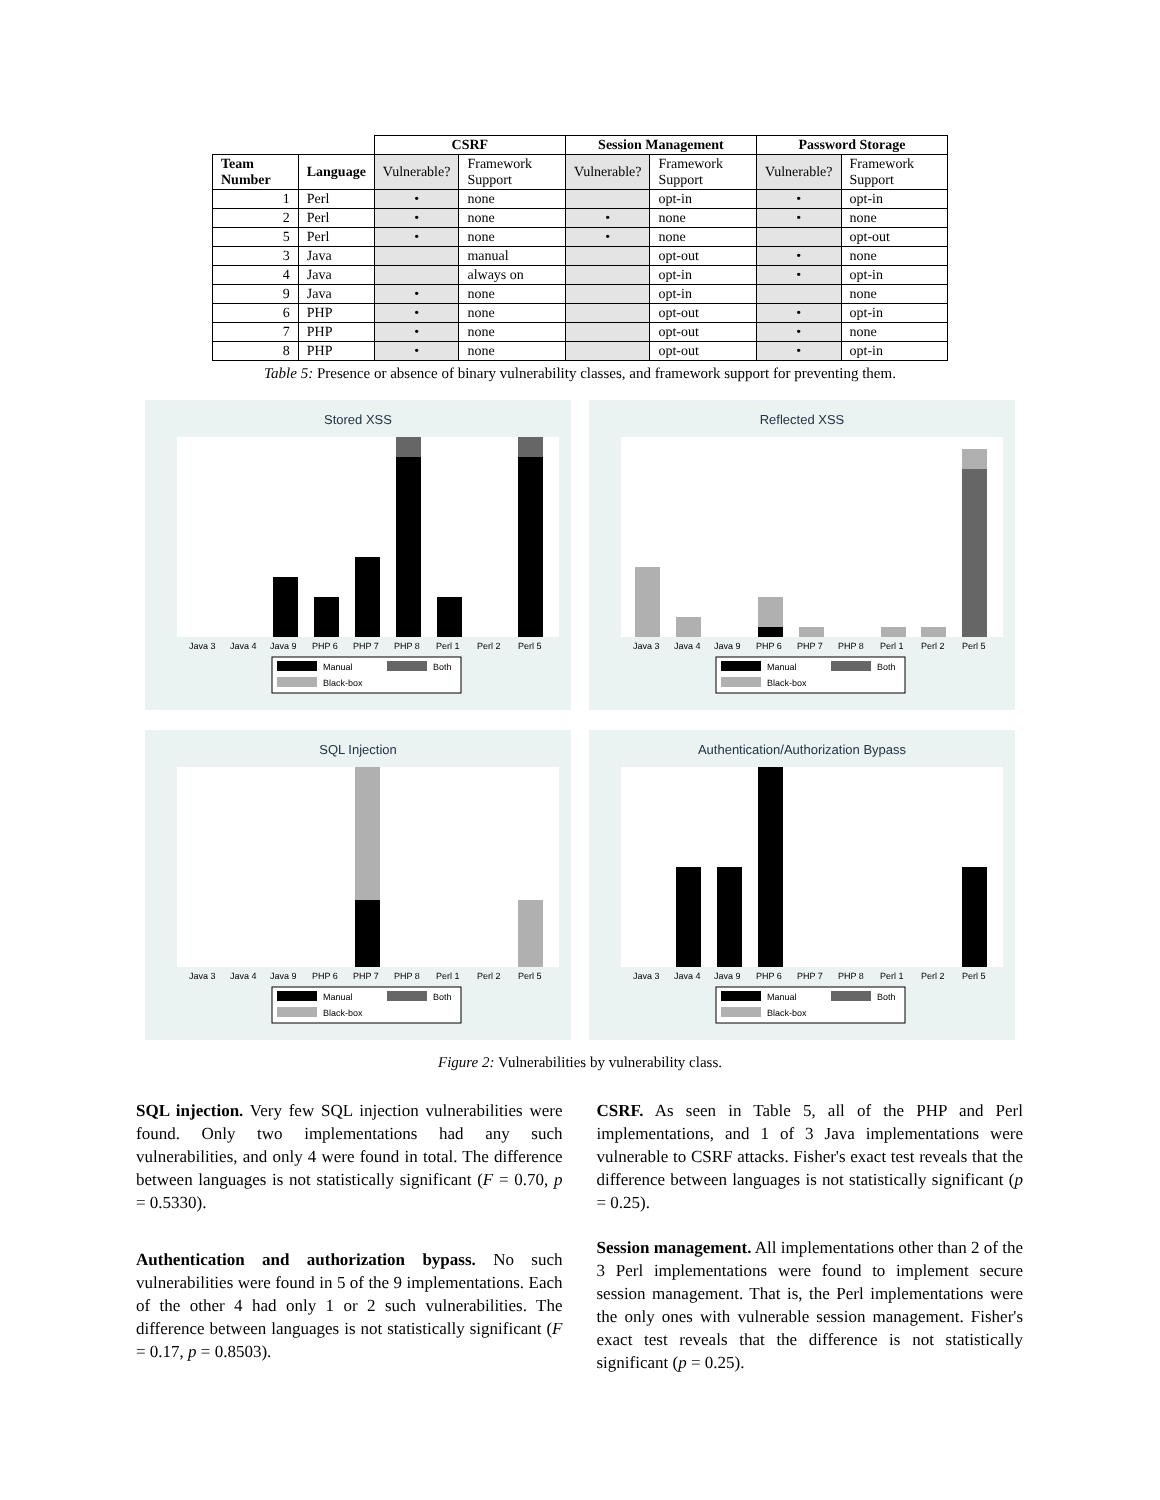| | | CSRF | | Session Management | | Password Storage | |
| --- | --- | --- | --- | --- | --- | --- | --- |
| Team Number | Language | Vulnerable? | Framework Support | Vulnerable? | Framework Support | Vulnerable? | Framework Support |
| 1 | Perl | • | none | | opt-in | • | opt-in |
| 2 | Perl | • | none | • | none | • | none |
| 5 | Perl | • | none | • | none | | opt-out |
| 3 | Java | | manual | | opt-out | • | none |
| 4 | Java | | always on | | opt-in | • | opt-in |
| 9 | Java | • | none | | opt-in | | none |
| 6 | PHP | • | none | | opt-out | • | opt-in |
| 7 | PHP | • | none | | opt-out | • | none |
| 8 | PHP | • | none | | opt-out | • | opt-in |
Table 5: Presence or absence of binary vulnerability classes, and framework support for preventing them.
Stored XSS
Java 3
Java 4
Java 9
PHP 6
PHP 7
PHP 8
Perl 1
Perl 2
Perl 5
Manual
Both
Black-box
Reflected XSS
Java 3
Java 4
Java 9
PHP 6
PHP 7
PHP 8
Perl 1
Perl 2
Perl 5
Manual
Both
Black-box
SQL Injection
Java 3
Java 4
Java 9
PHP 6
PHP 7
PHP 8
Perl 1
Perl 2
Perl 5
Manual
Both
Black-box
Authentication/Authorization Bypass
Java 3
Java 4
Java 9
PHP 6
PHP 7
PHP 8
Perl 1
Perl 2
Perl 5
Manual
Both
Black-box
Figure 2: Vulnerabilities by vulnerability class.
SQL injection. Very few SQL injection vulnerabilities were found. Only two implementations had any such vulnerabilities, and only 4 were found in total. The difference between languages is not statistically significant (F = 0.70, p = 0.5330).
Authentication and authorization bypass. No such vulnerabilities were found in 5 of the 9 implementations. Each of the other 4 had only 1 or 2 such vulnerabilities. The difference between languages is not statistically significant (F = 0.17, p = 0.8503).
CSRF. As seen in Table 5, all of the PHP and Perl implementations, and 1 of 3 Java implementations were vulnerable to CSRF attacks. Fisher's exact test reveals that the difference between languages is not statistically significant (p = 0.25).
Session management. All implementations other than 2 of the 3 Perl implementations were found to implement secure session management. That is, the Perl implementations were the only ones with vulnerable session management. Fisher's exact test reveals that the difference is not statistically significant (p = 0.25).